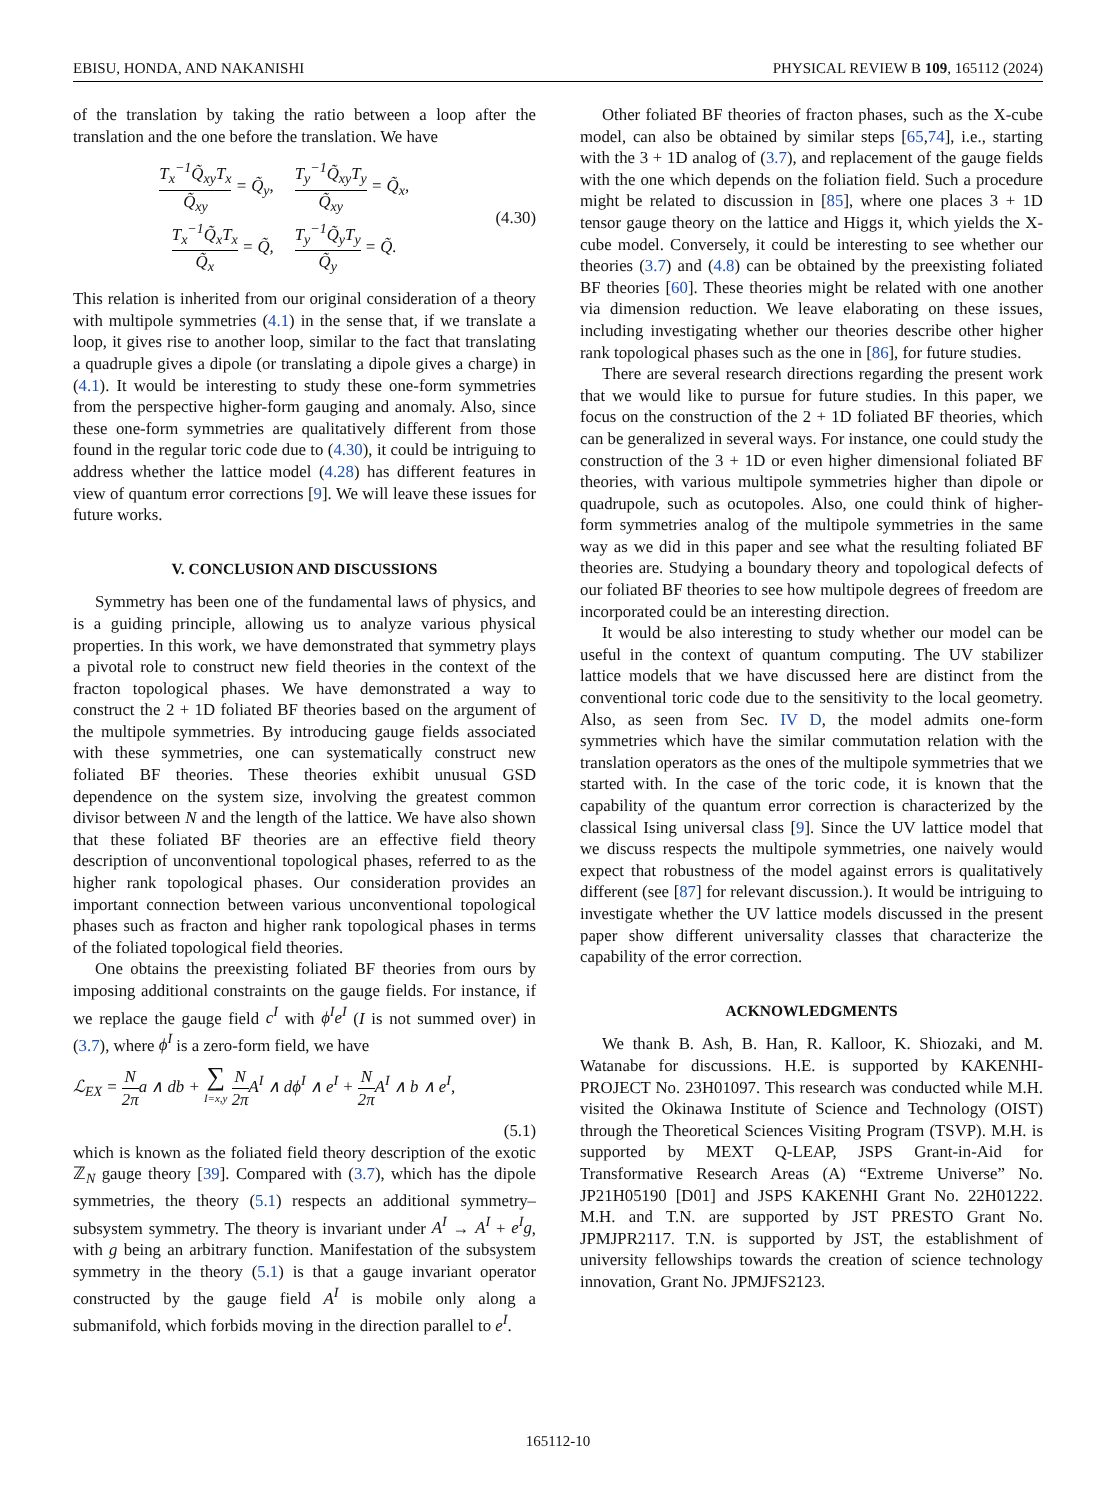EBISU, HONDA, AND NAKANISHI PHYSICAL REVIEW B 109, 165112 (2024)
of the translation by taking the ratio between a loop after the translation and the one before the translation. We have
T<sub>x</sub><sup>−1</sup>Q̃<sub>xy</sub>T<sub>x</sub> Q̃<sub>xy</sub> = Q̃<sub>y</sub>, T<sub>y</sub><sup>−1</sup>Q̃<sub>xy</sub>T<sub>y</sub> Q̃<sub>xy</sub> = Q̃<sub>x</sub>,
T<sub>x</sub><sup>−1</sup>Q̃<sub>x</sub>T<sub>x</sub> Q̃<sub>x</sub> = Q̃, T<sub>y</sub><sup>−1</sup>Q̃<sub>y</sub>T<sub>y</sub> Q̃<sub>y</sub> = Q̃.
(4.30)
This relation is inherited from our original consideration of a theory with multipole symmetries (4.1) in the sense that, if we translate a loop, it gives rise to another loop, similar to the fact that translating a quadruple gives a dipole (or translating a dipole gives a charge) in (4.1). It would be interesting to study these one-form symmetries from the perspective higher-form gauging and anomaly. Also, since these one-form symmetries are qualitatively different from those found in the regular toric code due to (4.30), it could be intriguing to address whether the lattice model (4.28) has different features in view of quantum error corrections [9]. We will leave these issues for future works.
V. CONCLUSION AND DISCUSSIONS
Symmetry has been one of the fundamental laws of physics, and is a guiding principle, allowing us to analyze various physical properties. In this work, we have demonstrated that symmetry plays a pivotal role to construct new field theories in the context of the fracton topological phases. We have demonstrated a way to construct the 2 + 1D foliated BF theories based on the argument of the multipole symmetries. By introducing gauge fields associated with these symmetries, one can systematically construct new foliated BF theories. These theories exhibit unusual GSD dependence on the system size, involving the greatest common divisor between N and the length of the lattice. We have also shown that these foliated BF theories are an effective field theory description of unconventional topological phases, referred to as the higher rank topological phases. Our consideration provides an important connection between various unconventional topological phases such as fracton and higher rank topological phases in terms of the foliated topological field theories.
One obtains the preexisting foliated BF theories from ours by imposing additional constraints on the gauge fields. For instance, if we replace the gauge field c<sup>I</sup> with ϕ<sup>I</sup>e<sup>I</sup> (I is not summed over) in (3.7), where ϕ<sup>I</sup> is a zero-form field, we have
ℒ<sub>EX</sub> = N 2πa ∧ db + ∑ I=x,y N 2π A<sup>I</sup> ∧ dϕ<sup>I</sup> ∧ e<sup>I</sup> + N 2π A<sup>I</sup> ∧ b ∧ e<sup>I</sup>,
(5.1)
which is known as the foliated field theory description of the exotic ℤ<sub>N</sub> gauge theory [39]. Compared with (3.7), which has the dipole symmetries, the theory (5.1) respects an additional symmetry–subsystem symmetry. The theory is invariant under A<sup>I</sup> → A<sup>I</sup> + e<sup>I</sup>g, with g being an arbitrary function. Manifestation of the subsystem symmetry in the theory (5.1) is that a gauge invariant operator constructed by the gauge field A<sup>I</sup> is mobile only along a submanifold, which forbids moving in the direction parallel to e<sup>I</sup>.
Other foliated BF theories of fracton phases, such as the X-cube model, can also be obtained by similar steps [65,74], i.e., starting with the 3 + 1D analog of (3.7), and replacement of the gauge fields with the one which depends on the foliation field. Such a procedure might be related to discussion in [85], where one places 3 + 1D tensor gauge theory on the lattice and Higgs it, which yields the X-cube model. Conversely, it could be interesting to see whether our theories (3.7) and (4.8) can be obtained by the preexisting foliated BF theories [60]. These theories might be related with one another via dimension reduction. We leave elaborating on these issues, including investigating whether our theories describe other higher rank topological phases such as the one in [86], for future studies.
There are several research directions regarding the present work that we would like to pursue for future studies. In this paper, we focus on the construction of the 2 + 1D foliated BF theories, which can be generalized in several ways. For instance, one could study the construction of the 3 + 1D or even higher dimensional foliated BF theories, with various multipole symmetries higher than dipole or quadrupole, such as ocutopoles. Also, one could think of higher-form symmetries analog of the multipole symmetries in the same way as we did in this paper and see what the resulting foliated BF theories are. Studying a boundary theory and topological defects of our foliated BF theories to see how multipole degrees of freedom are incorporated could be an interesting direction.
It would be also interesting to study whether our model can be useful in the context of quantum computing. The UV stabilizer lattice models that we have discussed here are distinct from the conventional toric code due to the sensitivity to the local geometry. Also, as seen from Sec. IV D, the model admits one-form symmetries which have the similar commutation relation with the translation operators as the ones of the multipole symmetries that we started with. In the case of the toric code, it is known that the capability of the quantum error correction is characterized by the classical Ising universal class [9]. Since the UV lattice model that we discuss respects the multipole symmetries, one naively would expect that robustness of the model against errors is qualitatively different (see [87] for relevant discussion.). It would be intriguing to investigate whether the UV lattice models discussed in the present paper show different universality classes that characterize the capability of the error correction.
ACKNOWLEDGMENTS
We thank B. Ash, B. Han, R. Kalloor, K. Shiozaki, and M. Watanabe for discussions. H.E. is supported by KAKENHI-PROJECT No. 23H01097. This research was conducted while M.H. visited the Okinawa Institute of Science and Technology (OIST) through the Theoretical Sciences Visiting Program (TSVP). M.H. is supported by MEXT Q-LEAP, JSPS Grant-in-Aid for Transformative Research Areas (A) “Extreme Universe” No. JP21H05190 [D01] and JSPS KAKENHI Grant No. 22H01222. M.H. and T.N. are supported by JST PRESTO Grant No. JPMJPR2117. T.N. is supported by JST, the establishment of university fellowships towards the creation of science technology innovation, Grant No. JPMJFS2123.
165112-10